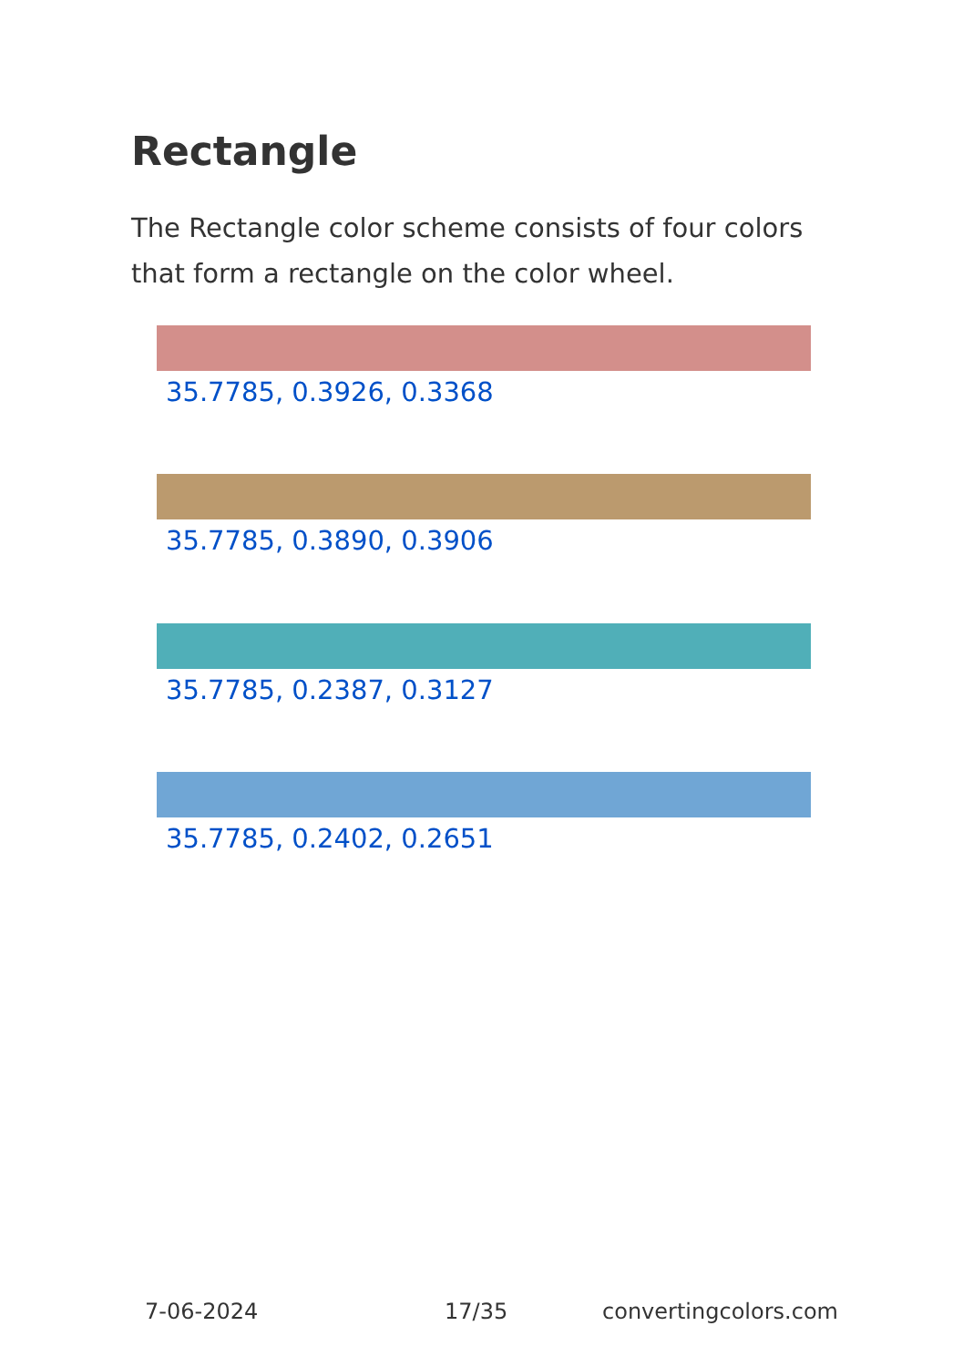Rectangle
The Rectangle color scheme consists of four colors that form a rectangle on the color wheel.
35.7785, 0.3926, 0.3368
35.7785, 0.3890, 0.3906
35.7785, 0.2387, 0.3127
35.7785, 0.2402, 0.2651
7-06-2024 17/35 convertingcolors.com